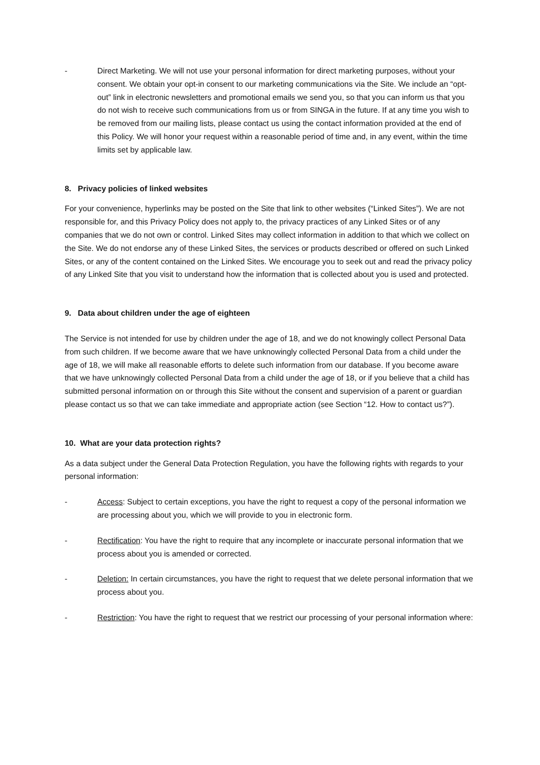- Direct Marketing. We will not use your personal information for direct marketing purposes, without your consent. We obtain your opt-in consent to our marketing communications via the Site. We include an “opt-out” link in electronic newsletters and promotional emails we send you, so that you can inform us that you do not wish to receive such communications from us or from SINGA in the future. If at any time you wish to be removed from our mailing lists, please contact us using the contact information provided at the end of this Policy. We will honor your request within a reasonable period of time and, in any event, within the time limits set by applicable law.
8. Privacy policies of linked websites
For your convenience, hyperlinks may be posted on the Site that link to other websites (“Linked Sites”). We are not responsible for, and this Privacy Policy does not apply to, the privacy practices of any Linked Sites or of any companies that we do not own or control. Linked Sites may collect information in addition to that which we collect on the Site. We do not endorse any of these Linked Sites, the services or products described or offered on such Linked Sites, or any of the content contained on the Linked Sites. We encourage you to seek out and read the privacy policy of any Linked Site that you visit to understand how the information that is collected about you is used and protected.
9. Data about children under the age of eighteen
The Service is not intended for use by children under the age of 18, and we do not knowingly collect Personal Data from such children. If we become aware that we have unknowingly collected Personal Data from a child under the age of 18, we will make all reasonable efforts to delete such information from our database. If you become aware that we have unknowingly collected Personal Data from a child under the age of 18, or if you believe that a child has submitted personal information on or through this Site without the consent and supervision of a parent or guardian please contact us so that we can take immediate and appropriate action (see Section “12. How to contact us?”).
10. What are your data protection rights?
As a data subject under the General Data Protection Regulation, you have the following rights with regards to your personal information:
- Access: Subject to certain exceptions, you have the right to request a copy of the personal information we are processing about you, which we will provide to you in electronic form.
- Rectification: You have the right to require that any incomplete or inaccurate personal information that we process about you is amended or corrected.
- Deletion: In certain circumstances, you have the right to request that we delete personal information that we process about you.
- Restriction: You have the right to request that we restrict our processing of your personal information where: